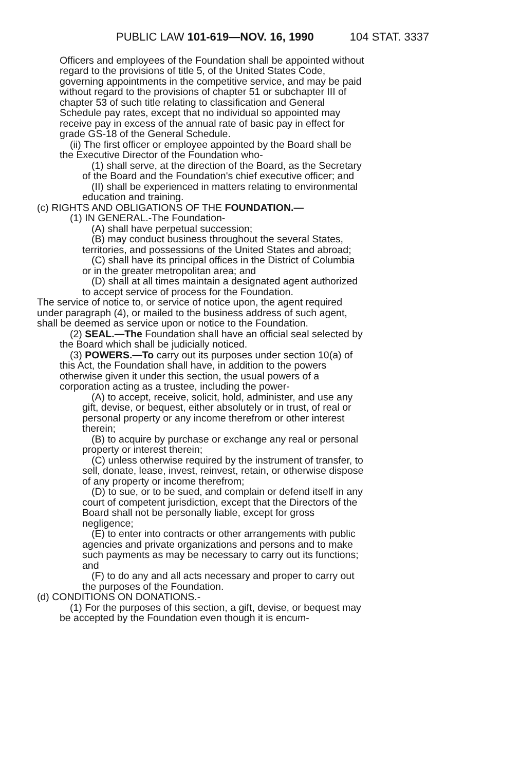PUBLIC LAW 101-619—NOV. 16, 1990 104 STAT. 3337
Officers and employees of the Foundation shall be appointed without regard to the provisions of title 5, of the United States Code, governing appointments in the competitive service, and may be paid without regard to the provisions of chapter 51 or subchapter III of chapter 53 of such title relating to classification and General Schedule pay rates, except that no individual so appointed may receive pay in excess of the annual rate of basic pay in effect for grade GS-18 of the General Schedule.
(ii) The first officer or employee appointed by the Board shall be the Executive Director of the Foundation who-
(1) shall serve, at the direction of the Board, as the Secretary of the Board and the Foundation's chief executive officer; and
(II) shall be experienced in matters relating to environmental education and training.
(c) RIGHTS AND OBLIGATIONS OF THE FOUNDATION.—
(1) IN GENERAL.-The Foundation-
(A) shall have perpetual succession;
(B) may conduct business throughout the several States, territories, and possessions of the United States and abroad;
(C) shall have its principal offices in the District of Columbia or in the greater metropolitan area; and
(D) shall at all times maintain a designated agent authorized to accept service of process for the Foundation.
The service of notice to, or service of notice upon, the agent required under paragraph (4), or mailed to the business address of such agent, shall be deemed as service upon or notice to the Foundation.
(2) SEAL.—The Foundation shall have an official seal selected by the Board which shall be judicially noticed.
(3) POWERS.—To carry out its purposes under section 10(a) of this Act, the Foundation shall have, in addition to the powers otherwise given it under this section, the usual powers of a corporation acting as a trustee, including the power-
(A) to accept, receive, solicit, hold, administer, and use any gift, devise, or bequest, either absolutely or in trust, of real or personal property or any income therefrom or other interest therein;
(B) to acquire by purchase or exchange any real or personal property or interest therein;
(C) unless otherwise required by the instrument of transfer, to sell, donate, lease, invest, reinvest, retain, or otherwise dispose of any property or income therefrom;
(D) to sue, or to be sued, and complain or defend itself in any court of competent jurisdiction, except that the Directors of the Board shall not be personally liable, except for gross negligence;
(E) to enter into contracts or other arrangements with public agencies and private organizations and persons and to make such payments as may be necessary to carry out its functions; and
(F) to do any and all acts necessary and proper to carry out the purposes of the Foundation.
(d) CONDITIONS ON DONATIONS.-
(1) For the purposes of this section, a gift, devise, or bequest may be accepted by the Foundation even though it is encum-